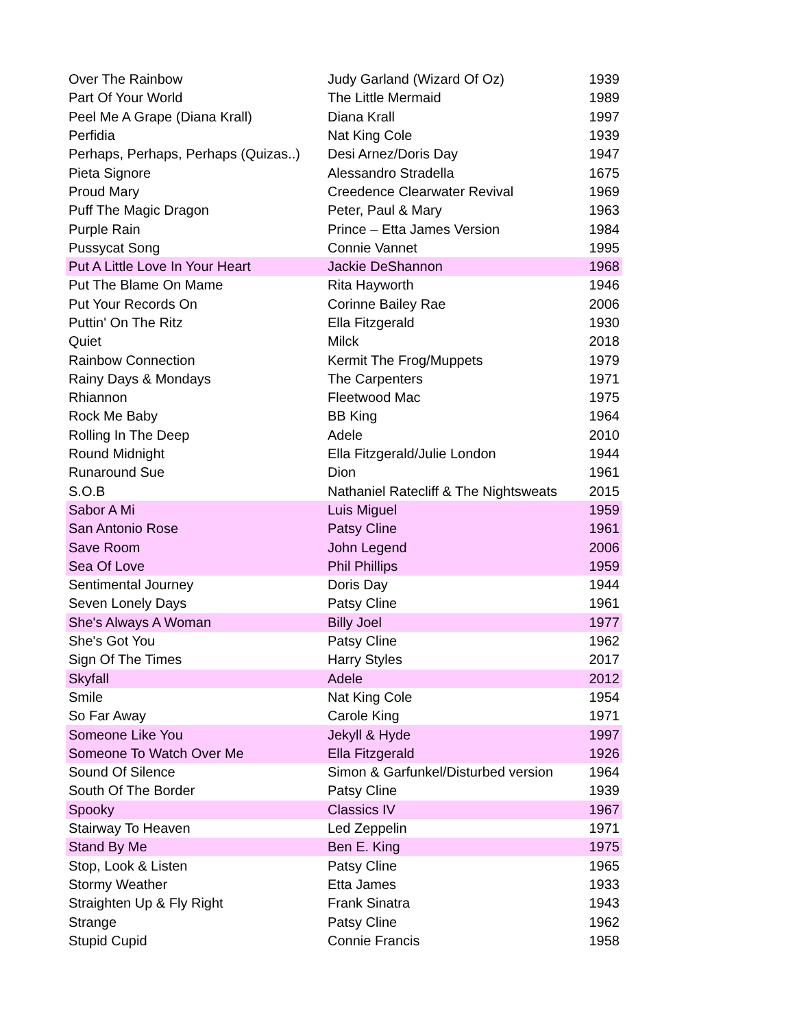| Over The Rainbow | Judy Garland (Wizard Of Oz) | 1939 |
| Part Of Your World | The Little Mermaid | 1989 |
| Peel Me A Grape (Diana Krall) | Diana Krall | 1997 |
| Perfidia | Nat King Cole | 1939 |
| Perhaps, Perhaps, Perhaps (Quizas..) | Desi Arnez/Doris Day | 1947 |
| Pieta Signore | Alessandro Stradella | 1675 |
| Proud Mary | Creedence Clearwater Revival | 1969 |
| Puff The Magic Dragon | Peter, Paul & Mary | 1963 |
| Purple Rain | Prince – Etta James Version | 1984 |
| Pussycat Song | Connie Vannet | 1995 |
| Put A Little Love In Your Heart | Jackie DeShannon | 1968 |
| Put The Blame On Mame | Rita Hayworth | 1946 |
| Put Your Records On | Corinne Bailey Rae | 2006 |
| Puttin' On The Ritz | Ella Fitzgerald | 1930 |
| Quiet | Milck | 2018 |
| Rainbow Connection | Kermit The Frog/Muppets | 1979 |
| Rainy Days & Mondays | The Carpenters | 1971 |
| Rhiannon | Fleetwood Mac | 1975 |
| Rock Me Baby | BB King | 1964 |
| Rolling In The Deep | Adele | 2010 |
| Round Midnight | Ella Fitzgerald/Julie London | 1944 |
| Runaround Sue | Dion | 1961 |
| S.O.B | Nathaniel Ratecliff & The Nightsweats | 2015 |
| Sabor A Mi | Luis Miguel | 1959 |
| San Antonio Rose | Patsy Cline | 1961 |
| Save Room | John Legend | 2006 |
| Sea Of Love | Phil Phillips | 1959 |
| Sentimental Journey | Doris Day | 1944 |
| Seven Lonely Days | Patsy Cline | 1961 |
| She's Always A Woman | Billy Joel | 1977 |
| She's Got You | Patsy Cline | 1962 |
| Sign Of The Times | Harry Styles | 2017 |
| Skyfall | Adele | 2012 |
| Smile | Nat King Cole | 1954 |
| So Far Away | Carole King | 1971 |
| Someone Like You | Jekyll & Hyde | 1997 |
| Someone To Watch Over Me | Ella Fitzgerald | 1926 |
| Sound Of Silence | Simon & Garfunkel/Disturbed version | 1964 |
| South Of The Border | Patsy Cline | 1939 |
| Spooky | Classics IV | 1967 |
| Stairway To Heaven | Led Zeppelin | 1971 |
| Stand By Me | Ben E. King | 1975 |
| Stop, Look & Listen | Patsy Cline | 1965 |
| Stormy Weather | Etta James | 1933 |
| Straighten Up & Fly Right | Frank Sinatra | 1943 |
| Strange | Patsy Cline | 1962 |
| Stupid Cupid | Connie Francis | 1958 |